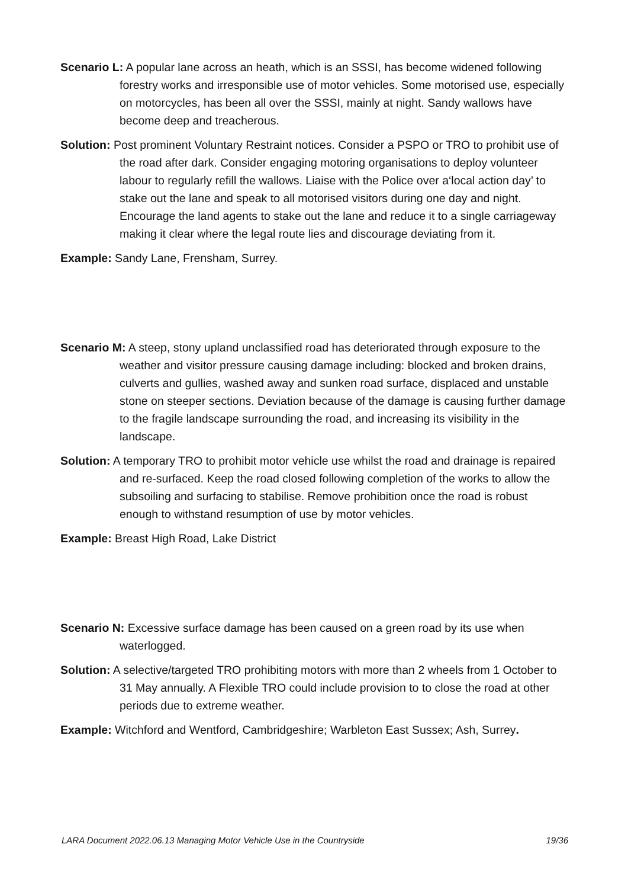Scenario L: A popular lane across an heath, which is an SSSI, has become widened following forestry works and irresponsible use of motor vehicles. Some motorised use, especially on motorcycles, has been all over the SSSI, mainly at night. Sandy wallows have become deep and treacherous.
Solution: Post prominent Voluntary Restraint notices. Consider a PSPO or TRO to prohibit use of the road after dark. Consider engaging motoring organisations to deploy volunteer labour to regularly refill the wallows. Liaise with the Police over a‘local action day’ to stake out the lane and speak to all motorised visitors during one day and night. Encourage the land agents to stake out the lane and reduce it to a single carriageway making it clear where the legal route lies and discourage deviating from it.
Example: Sandy Lane, Frensham, Surrey.
Scenario M: A steep, stony upland unclassified road has deteriorated through exposure to the weather and visitor pressure causing damage including: blocked and broken drains, culverts and gullies, washed away and sunken road surface, displaced and unstable stone on steeper sections. Deviation because of the damage is causing further damage to the fragile landscape surrounding the road, and increasing its visibility in the landscape.
Solution: A temporary TRO to prohibit motor vehicle use whilst the road and drainage is repaired and re-surfaced. Keep the road closed following completion of the works to allow the subsoiling and surfacing to stabilise. Remove prohibition once the road is robust enough to withstand resumption of use by motor vehicles.
Example: Breast High Road, Lake District
Scenario N: Excessive surface damage has been caused on a green road by its use when waterlogged.
Solution: A selective/targeted TRO prohibiting motors with more than 2 wheels from 1 October to 31 May annually. A Flexible TRO could include provision to to close the road at other periods due to extreme weather.
Example: Witchford and Wentford, Cambridgeshire; Warbleton East Sussex; Ash, Surrey.
LARA Document 2022.06.13 Managing Motor Vehicle Use in the Countryside 19/36